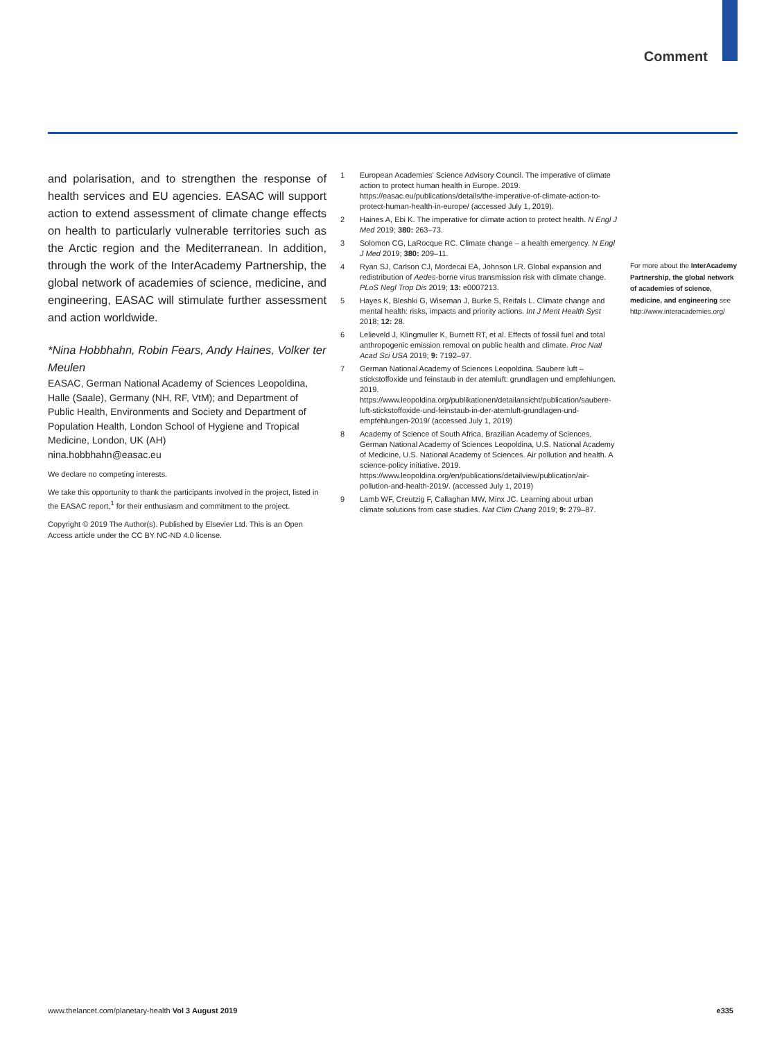Comment
and polarisation, and to strengthen the response of health services and EU agencies. EASAC will support action to extend assessment of climate change effects on health to particularly vulnerable territories such as the Arctic region and the Mediterranean. In addition, through the work of the InterAcademy Partnership, the global network of academies of science, medicine, and engineering, EASAC will stimulate further assessment and action worldwide.
*Nina Hobbhahn, Robin Fears, Andy Haines, Volker ter Meulen
EASAC, German National Academy of Sciences Leopoldina, Halle (Saale), Germany (NH, RF, VtM); and Department of Public Health, Environments and Society and Department of Population Health, London School of Hygiene and Tropical Medicine, London, UK (AH)
nina.hobbhahn@easac.eu
We declare no competing interests.
We take this opportunity to thank the participants involved in the project, listed in the EASAC report,<sup>1</sup> for their enthusiasm and commitment to the project.
Copyright © 2019 The Author(s). Published by Elsevier Ltd. This is an Open Access article under the CC BY NC-ND 4.0 license.
1 European Academies’ Science Advisory Council. The imperative of climate action to protect human health in Europe. 2019. https://easac.eu/publications/details/the-imperative-of-climate-action-to-protect-human-health-in-europe/ (accessed July 1, 2019).
2 Haines A, Ebi K. The imperative for climate action to protect health. N Engl J Med 2019; 380: 263–73.
3 Solomon CG, LaRocque RC. Climate change – a health emergency. N Engl J Med 2019; 380: 209–11.
4 Ryan SJ, Carlson CJ, Mordecai EA, Johnson LR. Global expansion and redistribution of Aedes-borne virus transmission risk with climate change. PLoS Negl Trop Dis 2019; 13: e0007213.
5 Hayes K, Bleshki G, Wiseman J, Burke S, Reifals L. Climate change and mental health: risks, impacts and priority actions. Int J Ment Health Syst 2018; 12: 28.
6 Lelieveld J, Klingmuller K, Burnett RT, et al. Effects of fossil fuel and total anthropogenic emission removal on public health and climate. Proc Natl Acad Sci USA 2019; 9: 7192–97.
7 German National Academy of Sciences Leopoldina. Saubere luft – stickstoffoxide und feinstaub in der atemluft: grundlagen und empfehlungen. 2019. https://www.leopoldina.org/publikationen/detailansicht/publication/saubere-luft-stickstoffoxide-und-feinstaub-in-der-atemluft-grundlagen-und-empfehlungen-2019/ (accessed July 1, 2019)
8 Academy of Science of South Africa, Brazilian Academy of Sciences, German National Academy of Sciences Leopoldina, U.S. National Academy of Medicine, U.S. National Academy of Sciences. Air pollution and health. A science-policy initiative. 2019. https://www.leopoldina.org/en/publications/detailview/publication/air-pollution-and-health-2019/. (accessed July 1, 2019)
9 Lamb WF, Creutzig F, Callaghan MW, Minx JC. Learning about urban climate solutions from case studies. Nat Clim Chang 2019; 9: 279–87.
For more about the InterAcademy Partnership, the global network of academies of science, medicine, and engineering see http://www.interacademies.org/
www.thelancet.com/planetary-health Vol 3 August 2019 e335